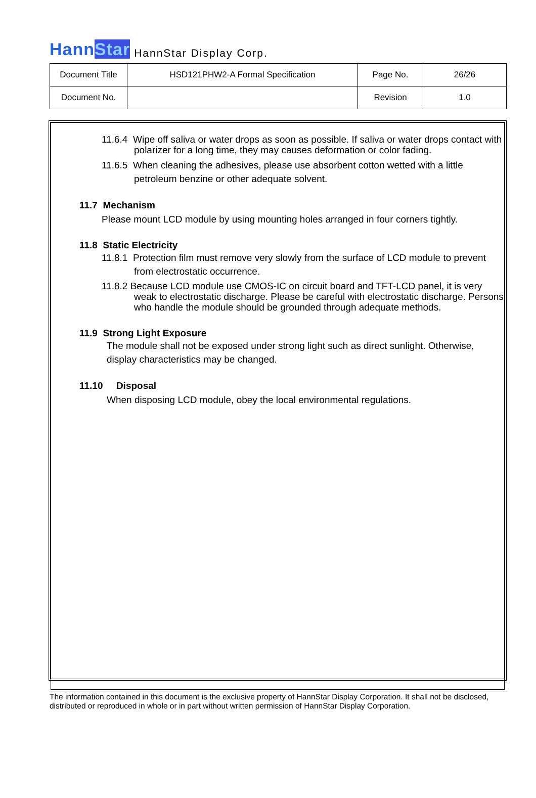HannStar HannStar Display Corp.
| Document Title | HSD121PHW2-A Formal Specification | Page No. | 26/26 |
| Document No. | | Revision | 1.0 |
11.6.4 Wipe off saliva or water drops as soon as possible. If saliva or water drops contact with polarizer for a long time, they may causes deformation or color fading.
11.6.5 When cleaning the adhesives, please use absorbent cotton wetted with a little petroleum benzine or other adequate solvent.
11.7 Mechanism
Please mount LCD module by using mounting holes arranged in four corners tightly.
11.8 Static Electricity
11.8.1 Protection film must remove very slowly from the surface of LCD module to prevent from electrostatic occurrence.
11.8.2 Because LCD module use CMOS-IC on circuit board and TFT-LCD panel, it is very weak to electrostatic discharge. Please be careful with electrostatic discharge. Persons who handle the module should be grounded through adequate methods.
11.9 Strong Light Exposure
The module shall not be exposed under strong light such as direct sunlight. Otherwise, display characteristics may be changed.
11.10 Disposal
When disposing LCD module, obey the local environmental regulations.
The information contained in this document is the exclusive property of HannStar Display Corporation. It shall not be disclosed, distributed or reproduced in whole or in part without written permission of HannStar Display Corporation.